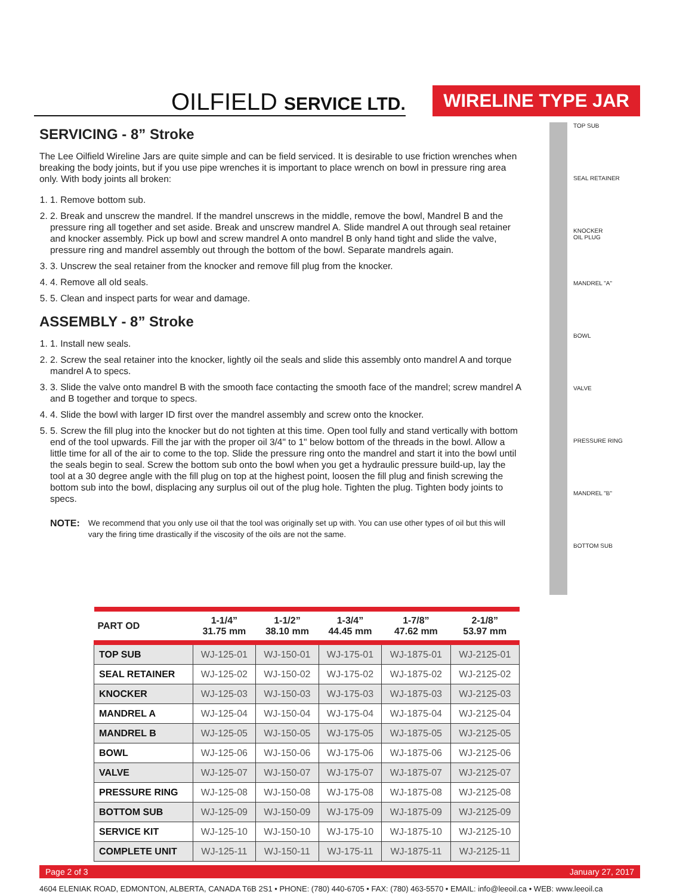OILFIELD SERVICE LTD.
WIRELINE TYPE JAR
SERVICING - 8” Stroke
The Lee Oilfield Wireline Jars are quite simple and can be field serviced. It is desirable to use friction wrenches when breaking the body joints, but if you use pipe wrenches it is important to place wrench on bowl in pressure ring area only. With body joints all broken:
1. 1. Remove bottom sub.
2. 2. Break and unscrew the mandrel. If the mandrel unscrews in the middle, remove the bowl, Mandrel B and the pressure ring all together and set aside. Break and unscrew mandrel A. Slide mandrel A out through seal retainer and knocker assembly. Pick up bowl and screw mandrel A onto mandrel B only hand tight and slide the valve, pressure ring and mandrel assembly out through the bottom of the bowl. Separate mandrels again.
3. 3. Unscrew the seal retainer from the knocker and remove fill plug from the knocker.
4. 4. Remove all old seals.
5. 5. Clean and inspect parts for wear and damage.
ASSEMBLY - 8” Stroke
1. 1. Install new seals.
2. 2. Screw the seal retainer into the knocker, lightly oil the seals and slide this assembly onto mandrel A and torque mandrel A to specs.
3. 3. Slide the valve onto mandrel B with the smooth face contacting the smooth face of the mandrel; screw mandrel A and B together and torque to specs.
4. 4. Slide the bowl with larger ID first over the mandrel assembly and screw onto the knocker.
5. 5. Screw the fill plug into the knocker but do not tighten at this time. Open tool fully and stand vertically with bottom end of the tool upwards. Fill the jar with the proper oil 3/4" to 1" below bottom of the threads in the bowl. Allow a little time for all of the air to come to the top. Slide the pressure ring onto the mandrel and start it into the bowl until the seals begin to seal. Screw the bottom sub onto the bowl when you get a hydraulic pressure build-up, lay the tool at a 30 degree angle with the fill plug on top at the highest point, loosen the fill plug and finish screwing the bottom sub into the bowl, displacing any surplus oil out of the plug hole. Tighten the plug. Tighten body joints to specs.
NOTE: We recommend that you only use oil that the tool was originally set up with. You can use other types of oil but this will vary the firing time drastically if the viscosity of the oils are not the same.
TOP SUB
SEAL RETAINER
KNOCKER
OIL PLUG
MANDREL "A"
BOWL
VALVE
PRESSURE RING
MANDREL "B"
BOTTOM SUB
| PART OD | 1-1/4” 31.75 mm | 1-1/2” 38.10 mm | 1-3/4” 44.45 mm | 1-7/8” 47.62 mm | 2-1/8” 53.97 mm |
| --- | --- | --- | --- | --- | --- |
| TOP SUB | WJ-125-01 | WJ-150-01 | WJ-175-01 | WJ-1875-01 | WJ-2125-01 |
| SEAL RETAINER | WJ-125-02 | WJ-150-02 | WJ-175-02 | WJ-1875-02 | WJ-2125-02 |
| KNOCKER | WJ-125-03 | WJ-150-03 | WJ-175-03 | WJ-1875-03 | WJ-2125-03 |
| MANDREL A | WJ-125-04 | WJ-150-04 | WJ-175-04 | WJ-1875-04 | WJ-2125-04 |
| MANDREL B | WJ-125-05 | WJ-150-05 | WJ-175-05 | WJ-1875-05 | WJ-2125-05 |
| BOWL | WJ-125-06 | WJ-150-06 | WJ-175-06 | WJ-1875-06 | WJ-2125-06 |
| VALVE | WJ-125-07 | WJ-150-07 | WJ-175-07 | WJ-1875-07 | WJ-2125-07 |
| PRESSURE RING | WJ-125-08 | WJ-150-08 | WJ-175-08 | WJ-1875-08 | WJ-2125-08 |
| BOTTOM SUB | WJ-125-09 | WJ-150-09 | WJ-175-09 | WJ-1875-09 | WJ-2125-09 |
| SERVICE KIT | WJ-125-10 | WJ-150-10 | WJ-175-10 | WJ-1875-10 | WJ-2125-10 |
| COMPLETE UNIT | WJ-125-11 | WJ-150-11 | WJ-175-11 | WJ-1875-11 | WJ-2125-11 |
Page 2 of 3 January 27, 2017
4604 ELENIAK ROAD, EDMONTON, ALBERTA, CANADA T6B 2S1 • PHONE: (780) 440-6705 • FAX: (780) 463-5570 • EMAIL: info@leeoil.ca • WEB: www.leeoil.ca